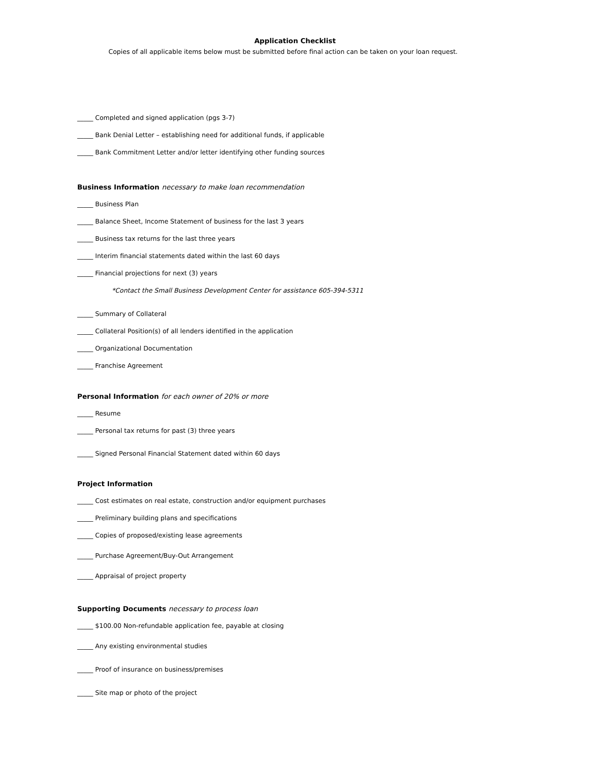Application Checklist
Copies of all applicable items below must be submitted before final action can be taken on your loan request.
_____ Completed and signed application (pgs 3-7)
_____ Bank Denial Letter – establishing need for additional funds, if applicable
_____ Bank Commitment Letter and/or letter identifying other funding sources
Business Information necessary to make loan recommendation
_____ Business Plan
_____ Balance Sheet, Income Statement of business for the last 3 years
_____ Business tax returns for the last three years
_____ Interim financial statements dated within the last 60 days
_____ Financial projections for next (3) years
*Contact the Small Business Development Center for assistance 605-394-5311
_____ Summary of Collateral
_____ Collateral Position(s) of all lenders identified in the application
_____ Organizational Documentation
_____ Franchise Agreement
Personal Information for each owner of 20% or more
_____ Resume
_____ Personal tax returns for past (3) three years
_____ Signed Personal Financial Statement dated within 60 days
Project Information
_____ Cost estimates on real estate, construction and/or equipment purchases
_____ Preliminary building plans and specifications
_____ Copies of proposed/existing lease agreements
_____ Purchase Agreement/Buy-Out Arrangement
_____ Appraisal of project property
Supporting Documents necessary to process loan
_____ $100.00 Non-refundable application fee, payable at closing
_____ Any existing environmental studies
_____ Proof of insurance on business/premises
_____ Site map or photo of the project